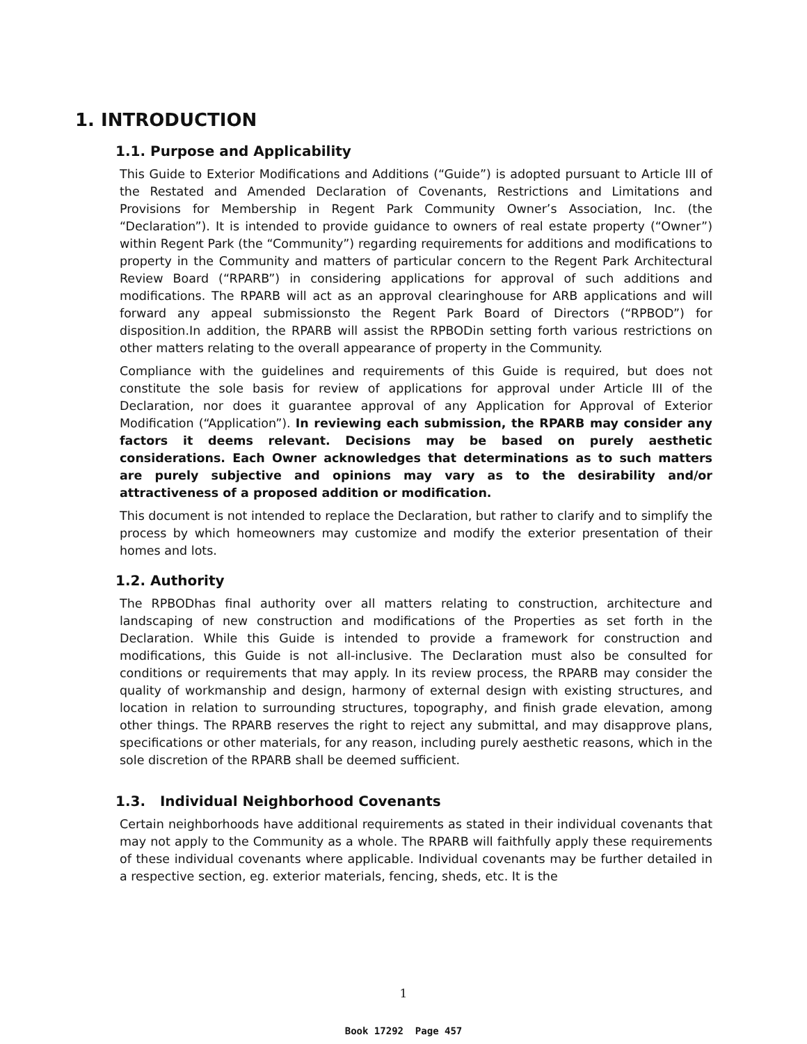1. INTRODUCTION
1.1. Purpose and Applicability
This Guide to Exterior Modifications and Additions (“Guide”) is adopted pursuant to Article III of the Restated and Amended Declaration of Covenants, Restrictions and Limitations and Provisions for Membership in Regent Park Community Owner’s Association, Inc. (the “Declaration”). It is intended to provide guidance to owners of real estate property (“Owner”) within Regent Park (the “Community”) regarding requirements for additions and modifications to property in the Community and matters of particular concern to the Regent Park Architectural Review Board (“RPARB”) in considering applications for approval of such additions and modifications. The RPARB will act as an approval clearinghouse for ARB applications and will forward any appeal submissionsto the Regent Park Board of Directors (“RPBOD”) for disposition.In addition, the RPARB will assist the RPBODin setting forth various restrictions on other matters relating to the overall appearance of property in the Community.
Compliance with the guidelines and requirements of this Guide is required, but does not constitute the sole basis for review of applications for approval under Article III of the Declaration, nor does it guarantee approval of any Application for Approval of Exterior Modification (“Application”). In reviewing each submission, the RPARB may consider any factors it deems relevant. Decisions may be based on purely aesthetic considerations. Each Owner acknowledges that determinations as to such matters are purely subjective and opinions may vary as to the desirability and/or attractiveness of a proposed addition or modification.
This document is not intended to replace the Declaration, but rather to clarify and to simplify the process by which homeowners may customize and modify the exterior presentation of their homes and lots.
1.2. Authority
The RPBODhas final authority over all matters relating to construction, architecture and landscaping of new construction and modifications of the Properties as set forth in the Declaration. While this Guide is intended to provide a framework for construction and modifications, this Guide is not all-inclusive. The Declaration must also be consulted for conditions or requirements that may apply. In its review process, the RPARB may consider the quality of workmanship and design, harmony of external design with existing structures, and location in relation to surrounding structures, topography, and finish grade elevation, among other things. The RPARB reserves the right to reject any submittal, and may disapprove plans, specifications or other materials, for any reason, including purely aesthetic reasons, which in the sole discretion of the RPARB shall be deemed sufficient.
1.3. Individual Neighborhood Covenants
Certain neighborhoods have additional requirements as stated in their individual covenants that may not apply to the Community as a whole. The RPARB will faithfully apply these requirements of these individual covenants where applicable. Individual covenants may be further detailed in a respective section, eg. exterior materials, fencing, sheds, etc. It is the
1
Book 17292 Page 457